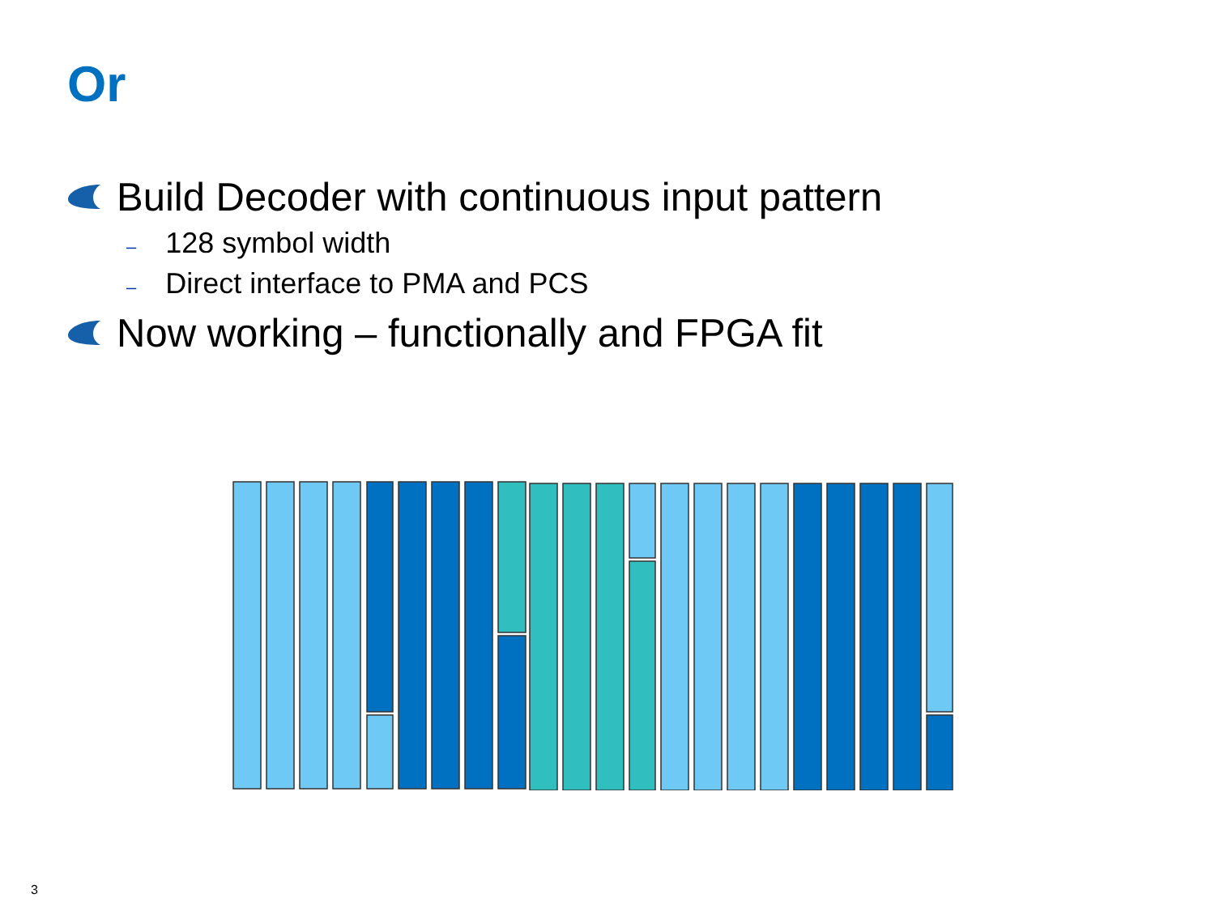Or
Build Decoder with continuous input pattern
– 128 symbol width
– Direct interface to PMA and PCS
Now working – functionally and FPGA fit
3